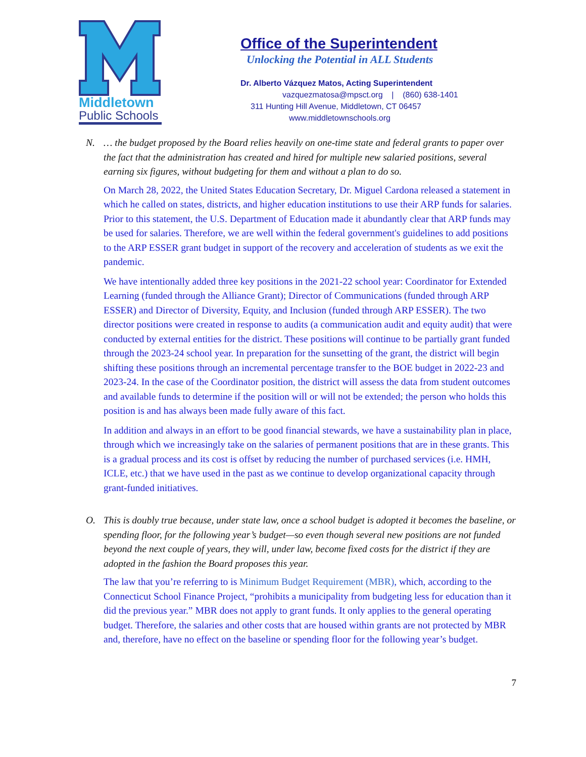Middletown
Public Schools
Office of the Superintendent
Unlocking the Potential in ALL Students
Dr. Alberto Vázquez Matos, Acting Superintendent
vazquezmatosa@mpsct.org | (860) 638-1401
311 Hunting Hill Avenue, Middletown, CT 06457
www.middletownschools.org
N. … the budget proposed by the Board relies heavily on one-time state and federal grants to paper over the fact that the administration has created and hired for multiple new salaried positions, several earning six figures, without budgeting for them and without a plan to do so.
On March 28, 2022, the United States Education Secretary, Dr. Miguel Cardona released a statement in which he called on states, districts, and higher education institutions to use their ARP funds for salaries. Prior to this statement, the U.S. Department of Education made it abundantly clear that ARP funds may be used for salaries. Therefore, we are well within the federal government's guidelines to add positions to the ARP ESSER grant budget in support of the recovery and acceleration of students as we exit the pandemic.
We have intentionally added three key positions in the 2021-22 school year: Coordinator for Extended Learning (funded through the Alliance Grant); Director of Communications (funded through ARP ESSER) and Director of Diversity, Equity, and Inclusion (funded through ARP ESSER). The two director positions were created in response to audits (a communication audit and equity audit) that were conducted by external entities for the district. These positions will continue to be partially grant funded through the 2023-24 school year. In preparation for the sunsetting of the grant, the district will begin shifting these positions through an incremental percentage transfer to the BOE budget in 2022-23 and 2023-24. In the case of the Coordinator position, the district will assess the data from student outcomes and available funds to determine if the position will or will not be extended; the person who holds this position is and has always been made fully aware of this fact.
In addition and always in an effort to be good financial stewards, we have a sustainability plan in place, through which we increasingly take on the salaries of permanent positions that are in these grants. This is a gradual process and its cost is offset by reducing the number of purchased services (i.e. HMH, ICLE, etc.) that we have used in the past as we continue to develop organizational capacity through grant-funded initiatives.
O. This is doubly true because, under state law, once a school budget is adopted it becomes the baseline, or spending floor, for the following year’s budget—so even though several new positions are not funded beyond the next couple of years, they will, under law, become fixed costs for the district if they are adopted in the fashion the Board proposes this year.
The law that you’re referring to is Minimum Budget Requirement (MBR), which, according to the Connecticut School Finance Project, “prohibits a municipality from budgeting less for education than it did the previous year.” MBR does not apply to grant funds. It only applies to the general operating budget. Therefore, the salaries and other costs that are housed within grants are not protected by MBR and, therefore, have no effect on the baseline or spending floor for the following year’s budget.
7